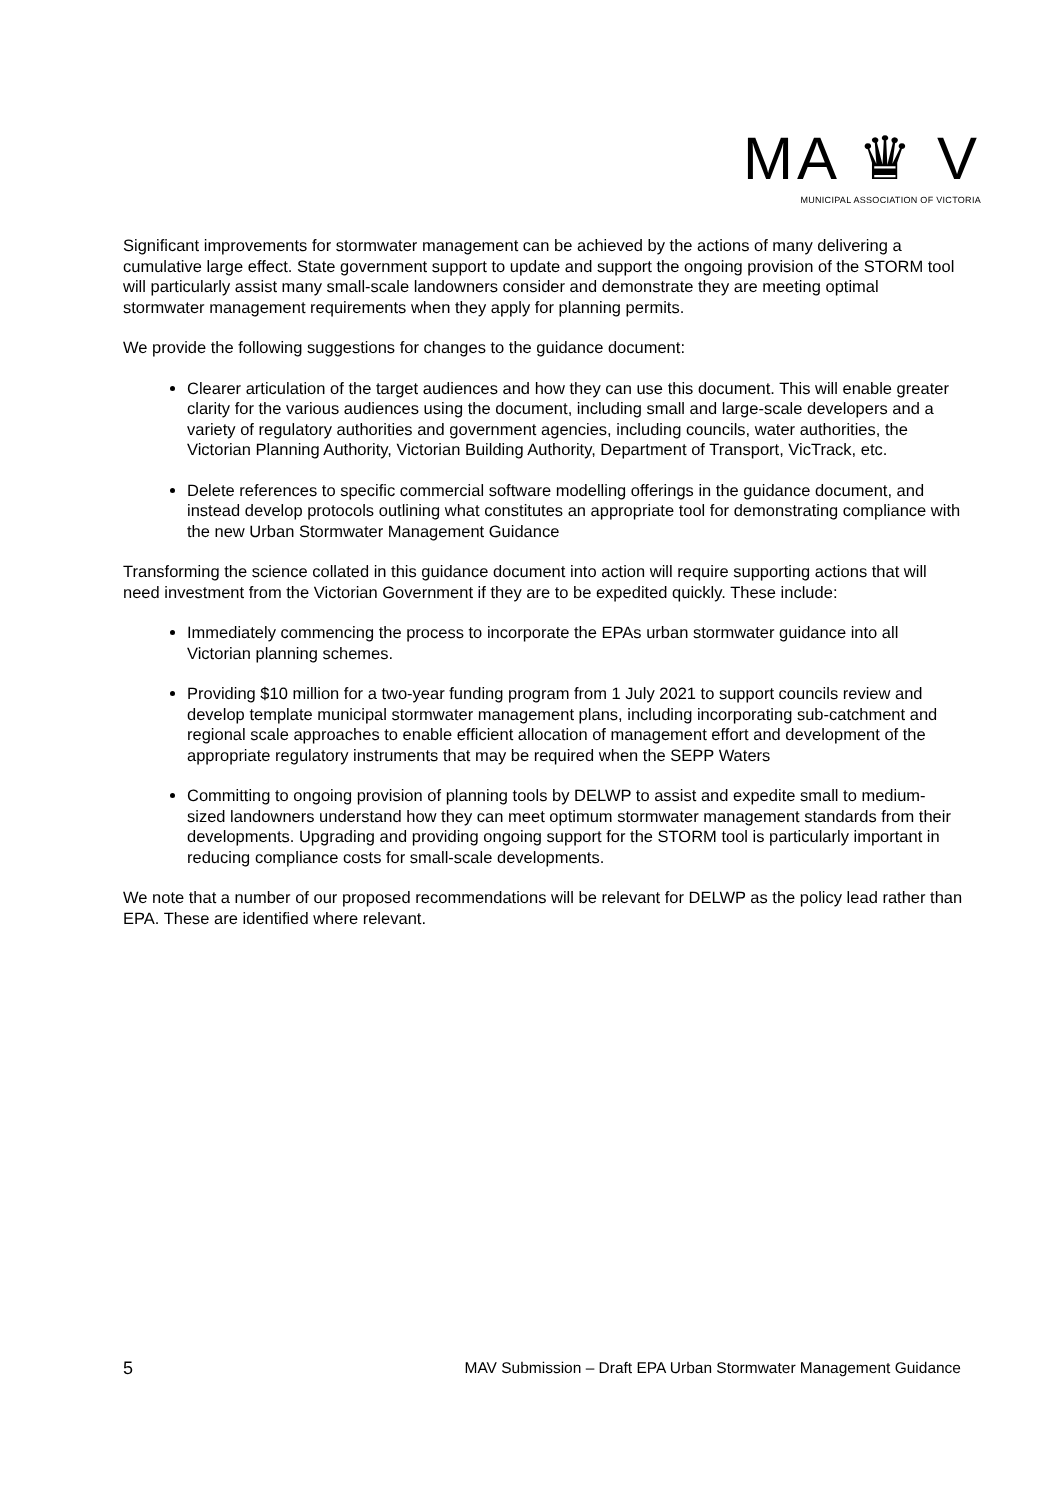MA ♛ V
MUNICIPAL ASSOCIATION OF VICTORIA
Significant improvements for stormwater management can be achieved by the actions of many delivering a cumulative large effect. State government support to update and support the ongoing provision of the STORM tool will particularly assist many small-scale landowners consider and demonstrate they are meeting optimal stormwater management requirements when they apply for planning permits.
We provide the following suggestions for changes to the guidance document:
Clearer articulation of the target audiences and how they can use this document. This will enable greater clarity for the various audiences using the document, including small and large-scale developers and a variety of regulatory authorities and government agencies, including councils, water authorities, the Victorian Planning Authority, Victorian Building Authority, Department of Transport, VicTrack, etc.
Delete references to specific commercial software modelling offerings in the guidance document, and instead develop protocols outlining what constitutes an appropriate tool for demonstrating compliance with the new Urban Stormwater Management Guidance
Transforming the science collated in this guidance document into action will require supporting actions that will need investment from the Victorian Government if they are to be expedited quickly. These include:
Immediately commencing the process to incorporate the EPAs urban stormwater guidance into all Victorian planning schemes.
Providing $10 million for a two-year funding program from 1 July 2021 to support councils review and develop template municipal stormwater management plans, including incorporating sub-catchment and regional scale approaches to enable efficient allocation of management effort and development of the appropriate regulatory instruments that may be required when the SEPP Waters
Committing to ongoing provision of planning tools by DELWP to assist and expedite small to medium-sized landowners understand how they can meet optimum stormwater management standards from their developments. Upgrading and providing ongoing support for the STORM tool is particularly important in reducing compliance costs for small-scale developments.
We note that a number of our proposed recommendations will be relevant for DELWP as the policy lead rather than EPA. These are identified where relevant.
5 MAV Submission – Draft EPA Urban Stormwater Management Guidance